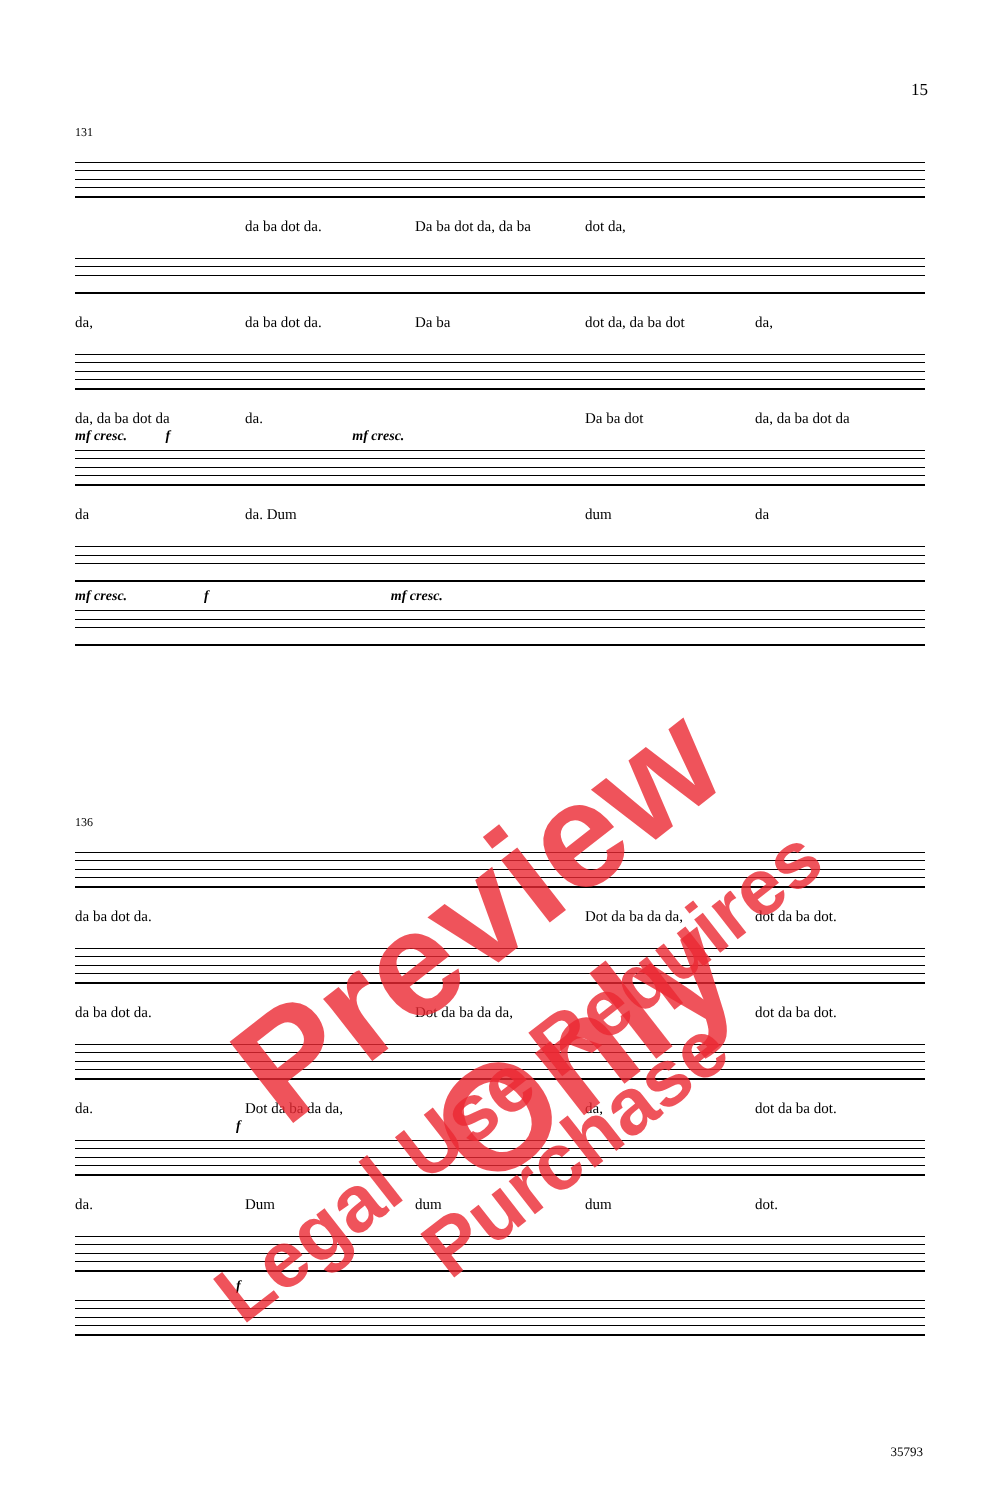15
131
da ba dot da. Da ba dot da, da ba dot da,
da, da ba dot da. Da ba dot da, da ba dot da,
da, da ba dot da da. Da ba dot da, da ba dot da
mf cresc. f mf cresc.
da da. Dum dum da
mf cresc. f mf cresc.
136
da ba dot da. Dot da ba da da, dot da ba dot.
da ba dot da. Dot da ba da da, dot da ba dot.
da. Dot da ba da da, da, dot da ba dot.
f
da. Dum dum dum dot.
f
Preview Only
Legal Use Requires Purchase
35793